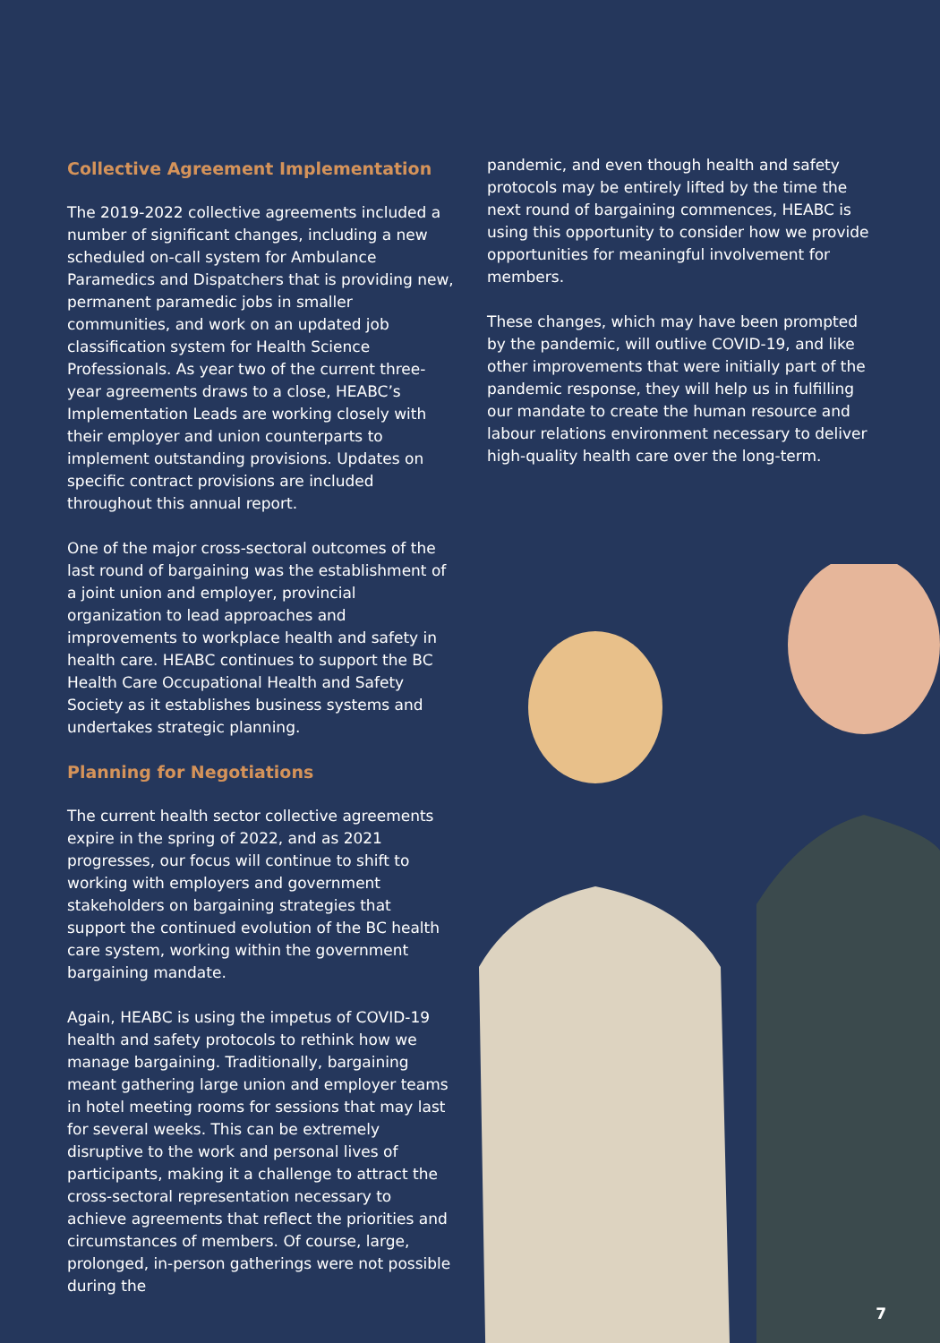Collective Agreement Implementation
The 2019-2022 collective agreements included a number of significant changes, including a new scheduled on-call system for Ambulance Paramedics and Dispatchers that is providing new, permanent paramedic jobs in smaller communities, and work on an updated job classification system for Health Science Professionals. As year two of the current three-year agreements draws to a close, HEABC’s Implementation Leads are working closely with their employer and union counterparts to implement outstanding provisions. Updates on specific contract provisions are included throughout this annual report.
One of the major cross-sectoral outcomes of the last round of bargaining was the establishment of a joint union and employer, provincial organization to lead approaches and improvements to workplace health and safety in health care. HEABC continues to support the BC Health Care Occupational Health and Safety Society as it establishes business systems and undertakes strategic planning.
Planning for Negotiations
The current health sector collective agreements expire in the spring of 2022, and as 2021 progresses, our focus will continue to shift to working with employers and government stakeholders on bargaining strategies that support the continued evolution of the BC health care system, working within the government bargaining mandate.
Again, HEABC is using the impetus of COVID-19 health and safety protocols to rethink how we manage bargaining. Traditionally, bargaining meant gathering large union and employer teams in hotel meeting rooms for sessions that may last for several weeks. This can be extremely disruptive to the work and personal lives of participants, making it a challenge to attract the cross-sectoral representation necessary to achieve agreements that reflect the priorities and circumstances of members. Of course, large, prolonged, in-person gatherings were not possible during the
pandemic, and even though health and safety protocols may be entirely lifted by the time the next round of bargaining commences, HEABC is using this opportunity to consider how we provide opportunities for meaningful involvement for members.
These changes, which may have been prompted by the pandemic, will outlive COVID-19, and like other improvements that were initially part of the pandemic response, they will help us in fulfilling our mandate to create the human resource and labour relations environment necessary to deliver high-quality health care over the long-term.
7